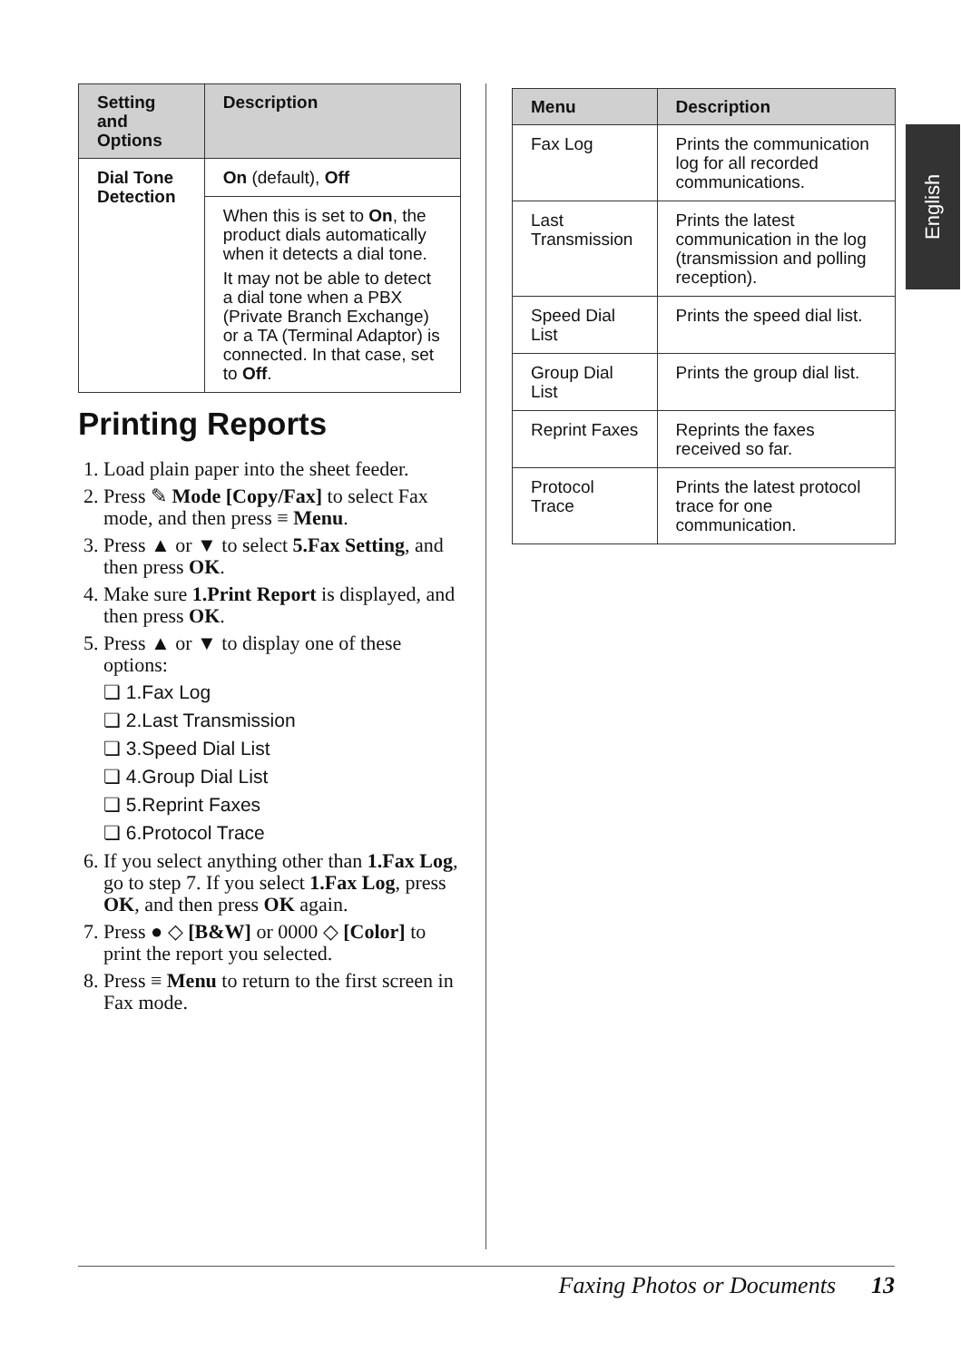| Setting and Options | Description |
| --- | --- |
| Dial Tone Detection | On (default), Off |
| | When this is set to On , the product dials automatically when it detects a dial tone. It may not be able to detect a dial tone when a PBX (Private Branch Exchange) or a TA (Terminal Adaptor) is connected. In that case, set to Off . |
Printing Reports
1. Load plain paper into the sheet feeder.
2. Press ✎ Mode [Copy/Fax] to select Fax mode, and then press ≡ Menu.
3. Press ▲ or ▼ to select 5.Fax Setting, and then press OK.
4. Make sure 1.Print Report is displayed, and then press OK.
5. Press ▲ or ▼ to display one of these options:
❏ 1.Fax Log
❏ 2.Last Transmission
❏ 3.Speed Dial List
❏ 4.Group Dial List
❏ 5.Reprint Faxes
❏ 6.Protocol Trace
6. If you select anything other than 1.Fax Log, go to step 7. If you select 1.Fax Log, press OK, and then press OK again.
7. Press ● ◇ [B&W] or 0000 ◇ [Color] to print the report you selected.
8. Press ≡ Menu to return to the first screen in Fax mode.
| Menu | Description |
| --- | --- |
| Fax Log | Prints the communication log for all recorded communications. |
| Last Transmission | Prints the latest communication in the log (transmission and polling reception). |
| Speed Dial List | Prints the speed dial list. |
| Group Dial List | Prints the group dial list. |
| Reprint Faxes | Reprints the faxes received so far. |
| Protocol Trace | Prints the latest protocol trace for one communication. |
English
Faxing Photos or Documents 13